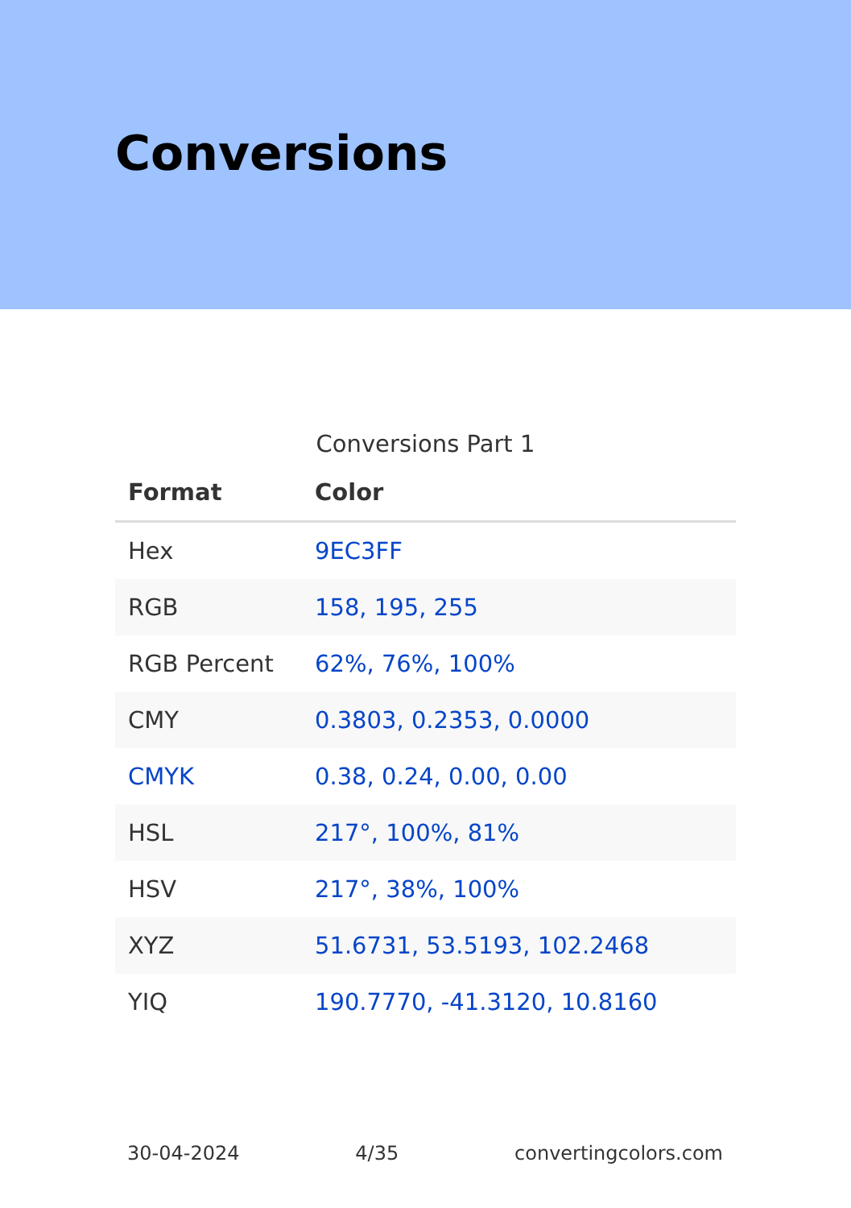Conversions
Conversions Part 1
| Format | Color |
| --- | --- |
| Hex | 9EC3FF |
| RGB | 158, 195, 255 |
| RGB Percent | 62%, 76%, 100% |
| CMY | 0.3803, 0.2353, 0.0000 |
| CMYK | 0.38, 0.24, 0.00, 0.00 |
| HSL | 217°, 100%, 81% |
| HSV | 217°, 38%, 100% |
| XYZ | 51.6731, 53.5193, 102.2468 |
| YIQ | 190.7770, -41.3120, 10.8160 |
30-04-2024 4/35 convertingcolors.com